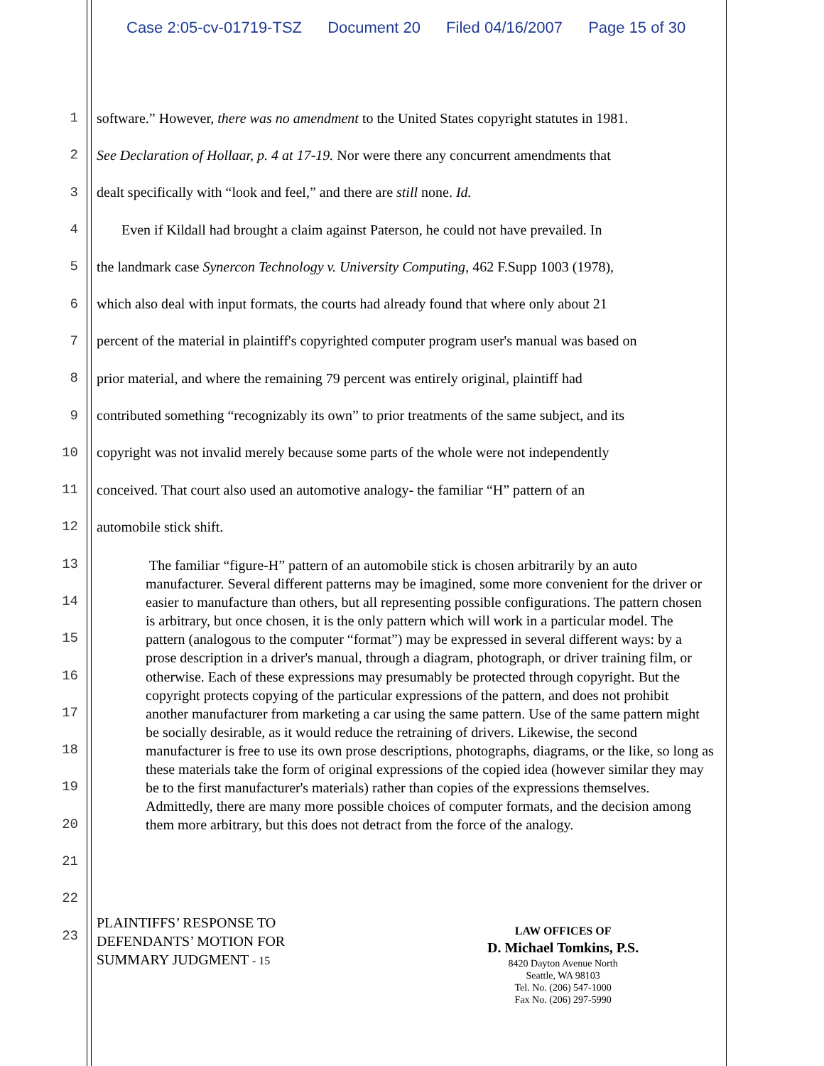Case 2:05-cv-01719-TSZ Document 20 Filed 04/16/2007 Page 15 of 30
1 software.” However, there was no amendment to the United States copyright statutes in 1981.
2 See Declaration of Hollaar, p. 4 at 17-19. Nor were there any concurrent amendments that
3 dealt specifically with “look and feel,” and there are still none. Id.
4 Even if Kildall had brought a claim against Paterson, he could not have prevailed. In
5 the landmark case Synercon Technology v. University Computing, 462 F.Supp 1003 (1978),
6 which also deal with input formats, the courts had already found that where only about 21
7 percent of the material in plaintiff's copyrighted computer program user's manual was based on
8 prior material, and where the remaining 79 percent was entirely original, plaintiff had
9 contributed something “recognizably its own” to prior treatments of the same subject, and its
10 copyright was not invalid merely because some parts of the whole were not independently
11 conceived. That court also used an automotive analogy- the familiar “H” pattern of an
12 automobile stick shift.
13
14
15
16
17
18
19
20
21
22
23
The familiar “figure-H” pattern of an automobile stick is chosen arbitrarily by an auto manufacturer. Several different patterns may be imagined, some more convenient for the driver or easier to manufacture than others, but all representing possible configurations. The pattern chosen is arbitrary, but once chosen, it is the only pattern which will work in a particular model. The pattern (analogous to the computer “format”) may be expressed in several different ways: by a prose description in a driver's manual, through a diagram, photograph, or driver training film, or otherwise. Each of these expressions may presumably be protected through copyright. But the copyright protects copying of the particular expressions of the pattern, and does not prohibit another manufacturer from marketing a car using the same pattern. Use of the same pattern might be socially desirable, as it would reduce the retraining of drivers. Likewise, the second manufacturer is free to use its own prose descriptions, photographs, diagrams, or the like, so long as these materials take the form of original expressions of the copied idea (however similar they may be to the first manufacturer's materials) rather than copies of the expressions themselves. Admittedly, there are many more possible choices of computer formats, and the decision among them more arbitrary, but this does not detract from the force of the analogy.
PLAINTIFFS’ RESPONSE TO
DEFENDANTS’ MOTION FOR
SUMMARY JUDGMENT - 15
LAW OFFICES OF
D. Michael Tomkins, P.S.
8420 Dayton Avenue North
Seattle, WA 98103
Tel. No. (206) 547-1000
Fax No. (206) 297-5990